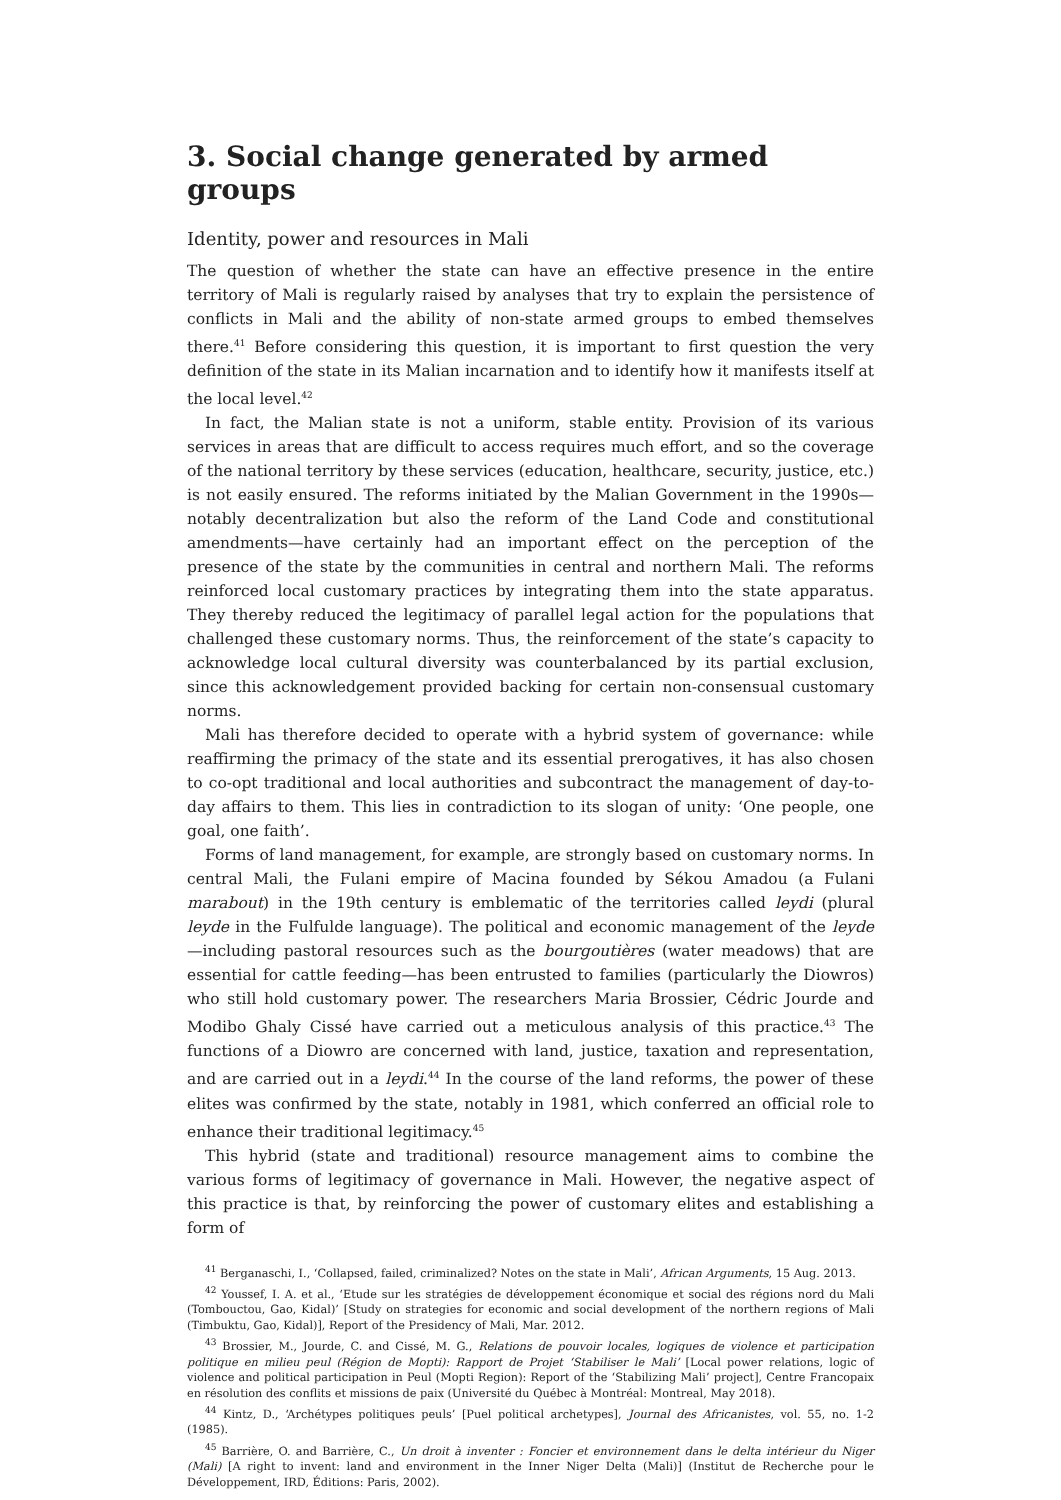3. Social change generated by armed groups
Identity, power and resources in Mali
The question of whether the state can have an effective presence in the entire territory of Mali is regularly raised by analyses that try to explain the persistence of conflicts in Mali and the ability of non-state armed groups to embed themselves there.<sup>41</sup> Before considering this question, it is important to first question the very definition of the state in its Malian incarnation and to identify how it manifests itself at the local level.<sup>42</sup>
In fact, the Malian state is not a uniform, stable entity. Provision of its various services in areas that are difficult to access requires much effort, and so the coverage of the national territory by these services (education, healthcare, security, justice, etc.) is not easily ensured. The reforms initiated by the Malian Government in the 1990s—notably decentralization but also the reform of the Land Code and constitutional amendments—have certainly had an important effect on the perception of the presence of the state by the communities in central and northern Mali. The reforms reinforced local customary practices by integrating them into the state apparatus. They thereby reduced the legitimacy of parallel legal action for the populations that challenged these customary norms. Thus, the reinforcement of the state’s capacity to acknowledge local cultural diversity was counterbalanced by its partial exclusion, since this acknowledgement provided backing for certain non-consensual customary norms.
Mali has therefore decided to operate with a hybrid system of governance: while reaffirming the primacy of the state and its essential prerogatives, it has also chosen to co-opt traditional and local authorities and subcontract the management of day-to-day affairs to them. This lies in contradiction to its slogan of unity: ‘One people, one goal, one faith’.
Forms of land management, for example, are strongly based on customary norms. In central Mali, the Fulani empire of Macina founded by Sékou Amadou (a Fulani marabout) in the 19th century is emblematic of the territories called leydi (plural leyde in the Fulfulde language). The political and economic management of the leyde—including pastoral resources such as the bourgoutières (water meadows) that are essential for cattle feeding—has been entrusted to families (particularly the Diowros) who still hold customary power. The researchers Maria Brossier, Cédric Jourde and Modibo Ghaly Cissé have carried out a meticulous analysis of this practice.<sup>43</sup> The functions of a Diowro are concerned with land, justice, taxation and representation, and are carried out in a leydi.<sup>44</sup> In the course of the land reforms, the power of these elites was confirmed by the state, notably in 1981, which conferred an official role to enhance their traditional legitimacy.<sup>45</sup>
This hybrid (state and traditional) resource management aims to combine the various forms of legitimacy of governance in Mali. However, the negative aspect of this practice is that, by reinforcing the power of customary elites and establishing a form of
<sup>41</sup> Berganaschi, I., ‘Collapsed, failed, criminalized? Notes on the state in Mali’, African Arguments, 15 Aug. 2013.
<sup>42</sup> Youssef, I. A. et al., ‘Etude sur les stratégies de développement économique et social des régions nord du Mali (Tombouctou, Gao, Kidal)’ [Study on strategies for economic and social development of the northern regions of Mali (Timbuktu, Gao, Kidal)], Report of the Presidency of Mali, Mar. 2012.
<sup>43</sup> Brossier, M., Jourde, C. and Cissé, M. G., Relations de pouvoir locales, logiques de violence et participation politique en milieu peul (Région de Mopti): Rapport de Projet ‘Stabiliser le Mali’ [Local power relations, logic of violence and political participation in Peul (Mopti Region): Report of the ‘Stabilizing Mali’ project], Centre Francopaix en résolution des conflits et missions de paix (Université du Québec à Montréal: Montreal, May 2018).
<sup>44</sup> Kintz, D., ‘Archétypes politiques peuls’ [Puel political archetypes], Journal des Africanistes, vol. 55, no. 1-2 (1985).
<sup>45</sup> Barrière, O. and Barrière, C., Un droit à inventer : Foncier et environnement dans le delta intérieur du Niger (Mali) [A right to invent: land and environment in the Inner Niger Delta (Mali)] (Institut de Recherche pour le Développement, IRD, Éditions: Paris, 2002).